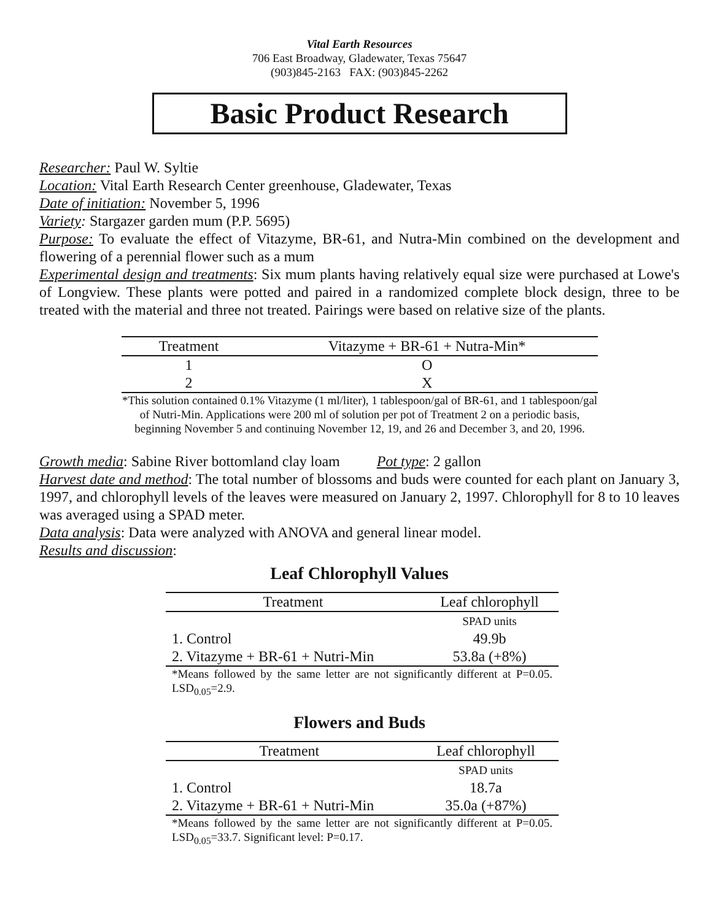Vital Earth Resources
706 East Broadway, Gladewater, Texas 75647
(903)845-2163 FAX: (903)845-2262
Basic Product Research
Researcher: Paul W. Syltie
Location: Vital Earth Research Center greenhouse, Gladewater, Texas
Date of initiation: November 5, 1996
Variety: Stargazer garden mum (P.P. 5695)
Purpose: To evaluate the effect of Vitazyme, BR-61, and Nutra-Min combined on the development and flowering of a perennial flower such as a mum
Experimental design and treatments: Six mum plants having relatively equal size were purchased at Lowe's of Longview. These plants were potted and paired in a randomized complete block design, three to be treated with the material and three not treated. Pairings were based on relative size of the plants.
| Treatment | Vitazyme + BR-61 + Nutra-Min* |
| --- | --- |
| 1 | O |
| 2 | X |
| *This solution contained 0.1% Vitazyme (1 ml/liter), 1 tablespoon/gal of BR-61, and 1 tablespoon/gal of Nutri-Min. Applications were 200 ml of solution per pot of Treatment 2 on a periodic basis, beginning November 5 and continuing November 12, 19, and 26 and December 3, and 20, 1996. | |
Growth media: Sabine River bottomland clay loam Pot type: 2 gallon
Harvest date and method: The total number of blossoms and buds were counted for each plant on January 3, 1997, and chlorophyll levels of the leaves were measured on January 2, 1997. Chlorophyll for 8 to 10 leaves was averaged using a SPAD meter.
Data analysis: Data were analyzed with ANOVA and general linear model.
Results and discussion:
Leaf Chlorophyll Values
| Treatment | Leaf chlorophyll |
| --- | --- |
| | SPAD units |
| 1. Control | 49.9b |
| 2. Vitazyme + BR-61 + Nutri-Min | 53.8a (+8%) |
| *Means followed by the same letter are not significantly different at P=0.05. LSD<sub>0.05</sub>=2.9. | |
Flowers and Buds
| Treatment | Leaf chlorophyll |
| --- | --- |
| | SPAD units |
| 1. Control | 18.7a |
| 2. Vitazyme + BR-61 + Nutri-Min | 35.0a (+87%) |
| *Means followed by the same letter are not significantly different at P=0.05. LSD<sub>0.05</sub>=33.7. Significant level: P=0.17. | |